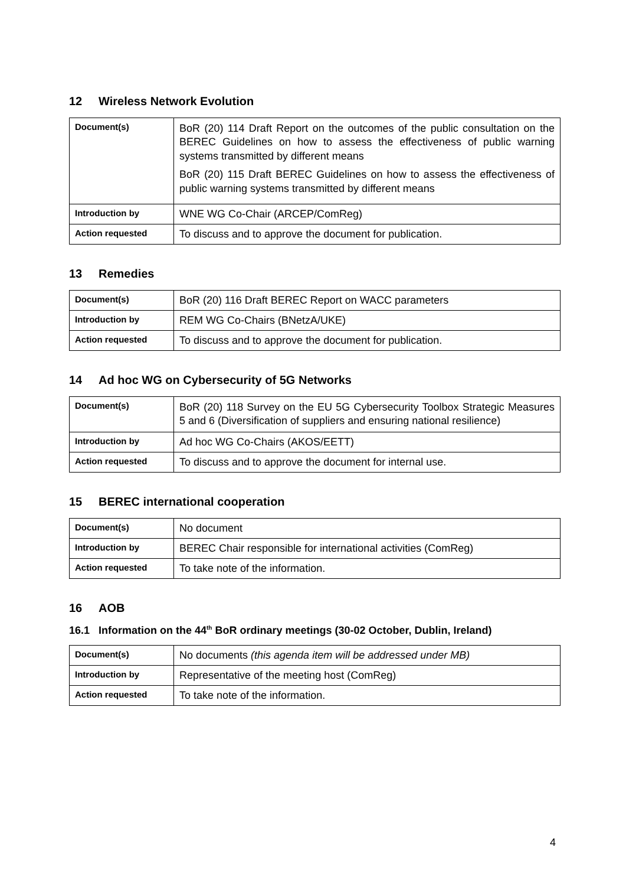12 Wireless Network Evolution
| Document(s) | BoR (20) 114 Draft Report on the outcomes of the public consultation on the BEREC Guidelines on how to assess the effectiveness of public warning systems transmitted by different means BoR (20) 115 Draft BEREC Guidelines on how to assess the effectiveness of public warning systems transmitted by different means |
| Introduction by | WNE WG Co-Chair (ARCEP/ComReg) |
| Action requested | To discuss and to approve the document for publication. |
13 Remedies
| Document(s) | BoR (20) 116 Draft BEREC Report on WACC parameters |
| Introduction by | REM WG Co-Chairs (BNetzA/UKE) |
| Action requested | To discuss and to approve the document for publication. |
14 Ad hoc WG on Cybersecurity of 5G Networks
| Document(s) | BoR (20) 118 Survey on the EU 5G Cybersecurity Toolbox Strategic Measures 5 and 6 (Diversification of suppliers and ensuring national resilience) |
| Introduction by | Ad hoc WG Co-Chairs (AKOS/EETT) |
| Action requested | To discuss and to approve the document for internal use. |
15 BEREC international cooperation
| Document(s) | No document |
| Introduction by | BEREC Chair responsible for international activities (ComReg) |
| Action requested | To take note of the information. |
16 AOB
16.1 Information on the 44<sup>th</sup> BoR ordinary meetings (30-02 October, Dublin, Ireland)
| Document(s) | No documents (this agenda item will be addressed under MB) |
| Introduction by | Representative of the meeting host (ComReg) |
| Action requested | To take note of the information. |
4